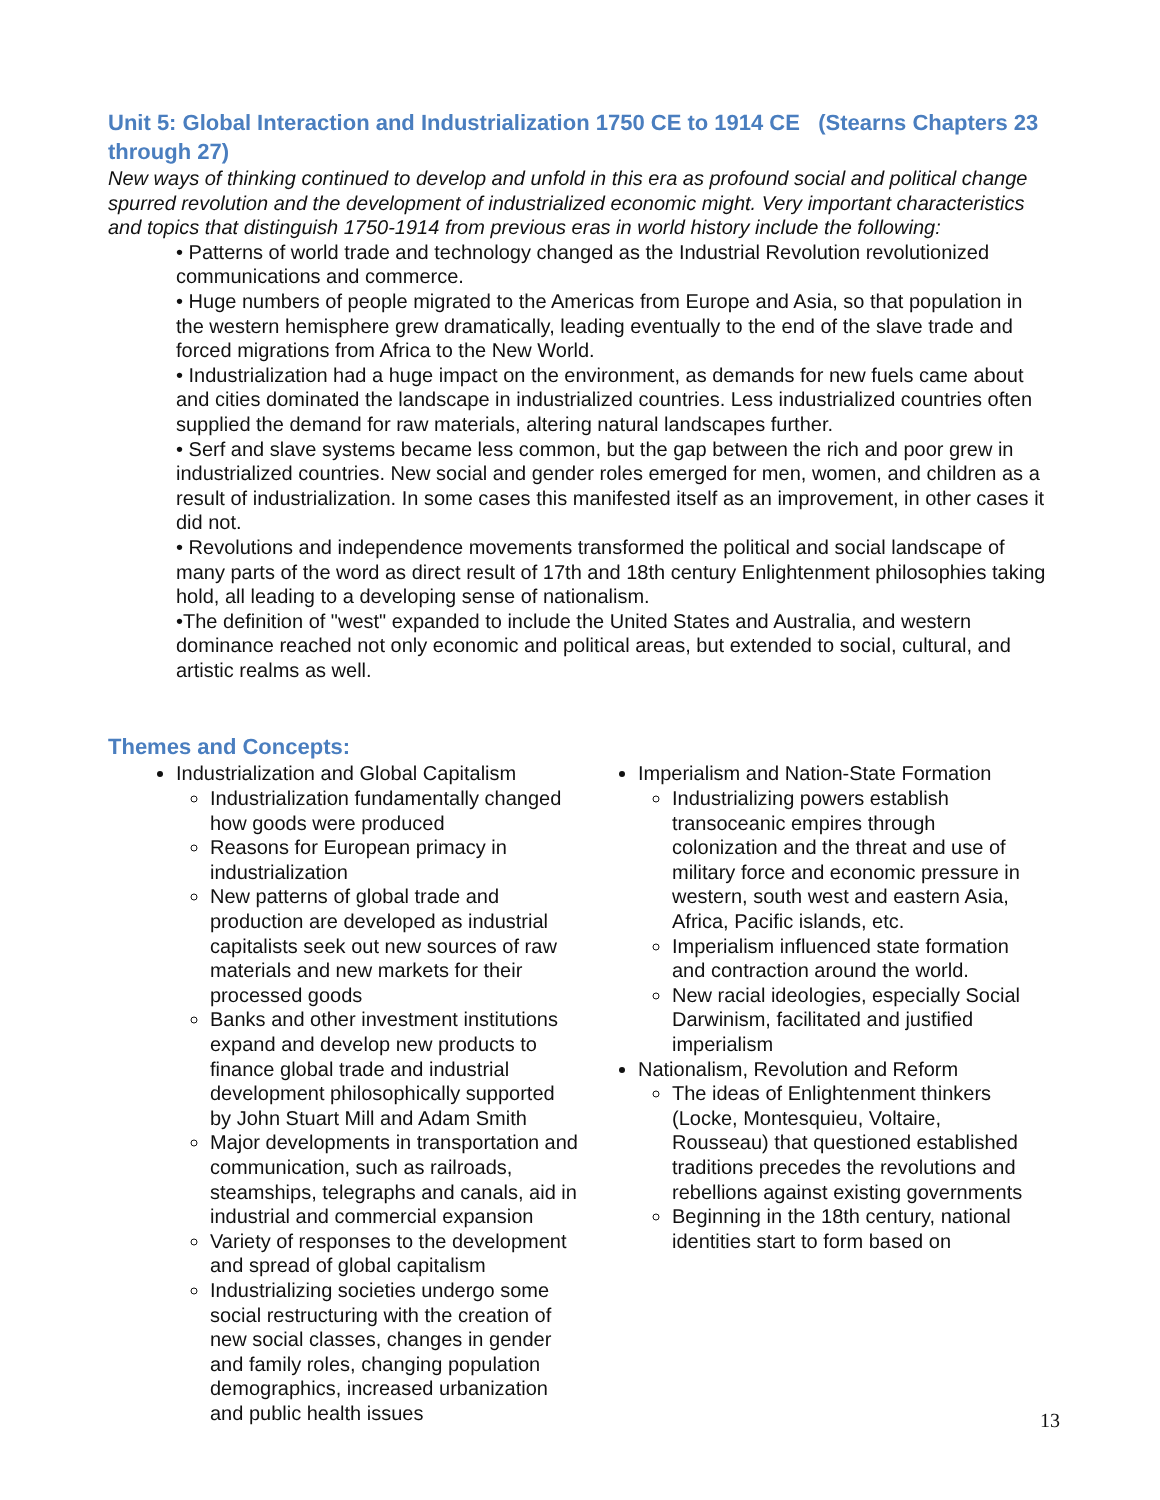Unit 5: Global Interaction and Industrialization 1750 CE to 1914 CE (Stearns Chapters 23 through 27)
New ways of thinking continued to develop and unfold in this era as profound social and political change spurred revolution and the development of industrialized economic might. Very important characteristics and topics that distinguish 1750-1914 from previous eras in world history include the following:
• Patterns of world trade and technology changed as the Industrial Revolution revolutionized communications and commerce.
• Huge numbers of people migrated to the Americas from Europe and Asia, so that population in the western hemisphere grew dramatically, leading eventually to the end of the slave trade and forced migrations from Africa to the New World.
• Industrialization had a huge impact on the environment, as demands for new fuels came about and cities dominated the landscape in industrialized countries. Less industrialized countries often supplied the demand for raw materials, altering natural landscapes further.
• Serf and slave systems became less common, but the gap between the rich and poor grew in industrialized countries. New social and gender roles emerged for men, women, and children as a result of industrialization. In some cases this manifested itself as an improvement, in other cases it did not.
• Revolutions and independence movements transformed the political and social landscape of many parts of the word as direct result of 17th and 18th century Enlightenment philosophies taking hold, all leading to a developing sense of nationalism.
•The definition of "west" expanded to include the United States and Australia, and western dominance reached not only economic and political areas, but extended to social, cultural, and artistic realms as well.
Themes and Concepts:
Industrialization and Global Capitalism
Industrialization fundamentally changed how goods were produced
Reasons for European primacy in industrialization
New patterns of global trade and production are developed as industrial capitalists seek out new sources of raw materials and new markets for their processed goods
Banks and other investment institutions expand and develop new products to finance global trade and industrial development philosophically supported by John Stuart Mill and Adam Smith
Major developments in transportation and communication, such as railroads, steamships, telegraphs and canals, aid in industrial and commercial expansion
Variety of responses to the development and spread of global capitalism
Industrializing societies undergo some social restructuring with the creation of new social classes, changes in gender and family roles, changing population demographics, increased urbanization and public health issues
Imperialism and Nation-State Formation
Industrializing powers establish transoceanic empires through colonization and the threat and use of military force and economic pressure in western, south west and eastern Asia, Africa, Pacific islands, etc.
Imperialism influenced state formation and contraction around the world.
New racial ideologies, especially Social Darwinism, facilitated and justified imperialism
Nationalism, Revolution and Reform
The ideas of Enlightenment thinkers (Locke, Montesquieu, Voltaire, Rousseau) that questioned established traditions precedes the revolutions and rebellions against existing governments
Beginning in the 18th century, national identities start to form based on
13